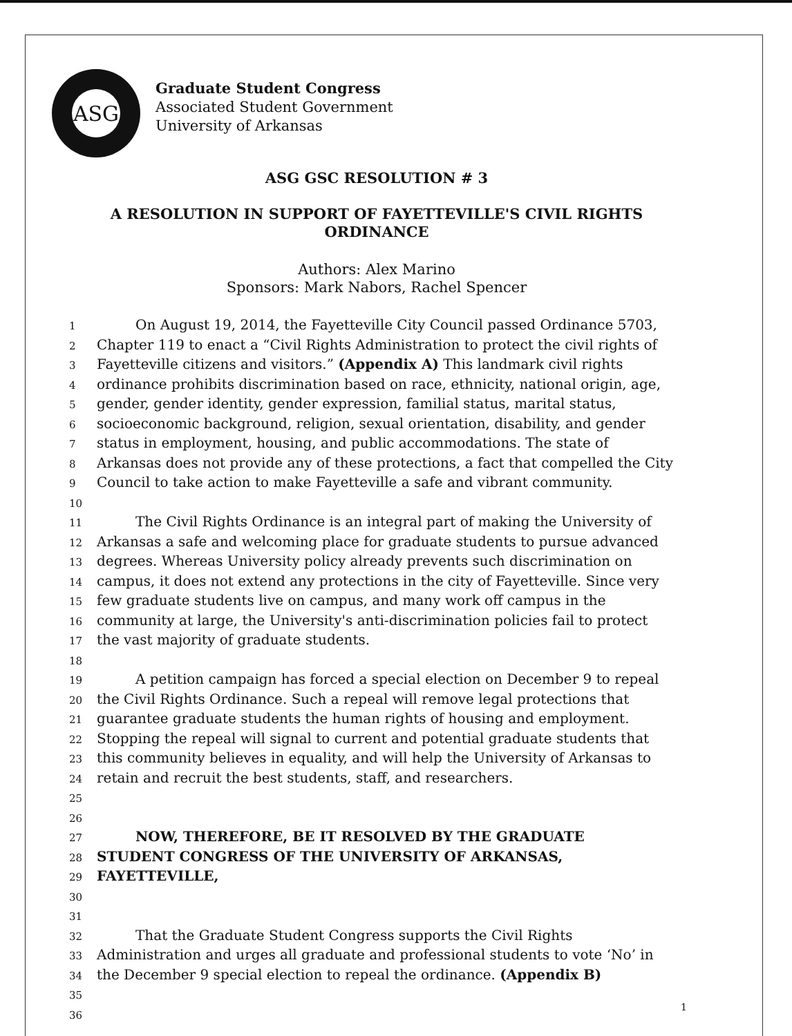ASG
Graduate Student Congress
Associated Student Government
University of Arkansas
ASG GSC RESOLUTION # 3
A RESOLUTION IN SUPPORT OF FAYETTEVILLE'S CIVIL RIGHTS
ORDINANCE
Authors: Alex Marino
Sponsors: Mark Nabors, Rachel Spencer
1
On August 19, 2014, the Fayetteville City Council passed Ordinance 5703,
2
Chapter 119 to enact a “Civil Rights Administration to protect the civil rights of
3
Fayetteville citizens and visitors.” (Appendix A) This landmark civil rights
4
ordinance prohibits discrimination based on race, ethnicity, national origin, age,
5
gender, gender identity, gender expression, familial status, marital status,
6
socioeconomic background, religion, sexual orientation, disability, and gender
7
status in employment, housing, and public accommodations. The state of
8
Arkansas does not provide any of these protections, a fact that compelled the City
9
Council to take action to make Fayetteville a safe and vibrant community.
10
11
The Civil Rights Ordinance is an integral part of making the University of
12
Arkansas a safe and welcoming place for graduate students to pursue advanced
13
degrees. Whereas University policy already prevents such discrimination on
14
campus, it does not extend any protections in the city of Fayetteville. Since very
15
few graduate students live on campus, and many work off campus in the
16
community at large, the University's anti-discrimination policies fail to protect
17
the vast majority of graduate students.
18
19
A petition campaign has forced a special election on December 9 to repeal
20
the Civil Rights Ordinance. Such a repeal will remove legal protections that
21
guarantee graduate students the human rights of housing and employment.
22
Stopping the repeal will signal to current and potential graduate students that
23
this community believes in equality, and will help the University of Arkansas to
24
retain and recruit the best students, staff, and researchers.
25
26
27
NOW, THEREFORE, BE IT RESOLVED BY THE GRADUATE
28
STUDENT CONGRESS OF THE UNIVERSITY OF ARKANSAS,
29
FAYETTEVILLE,
30
31
32
That the Graduate Student Congress supports the Civil Rights
33
Administration and urges all graduate and professional students to vote ‘No’ in
34
the December 9 special election to repeal the ordinance. (Appendix B)
35
36
1